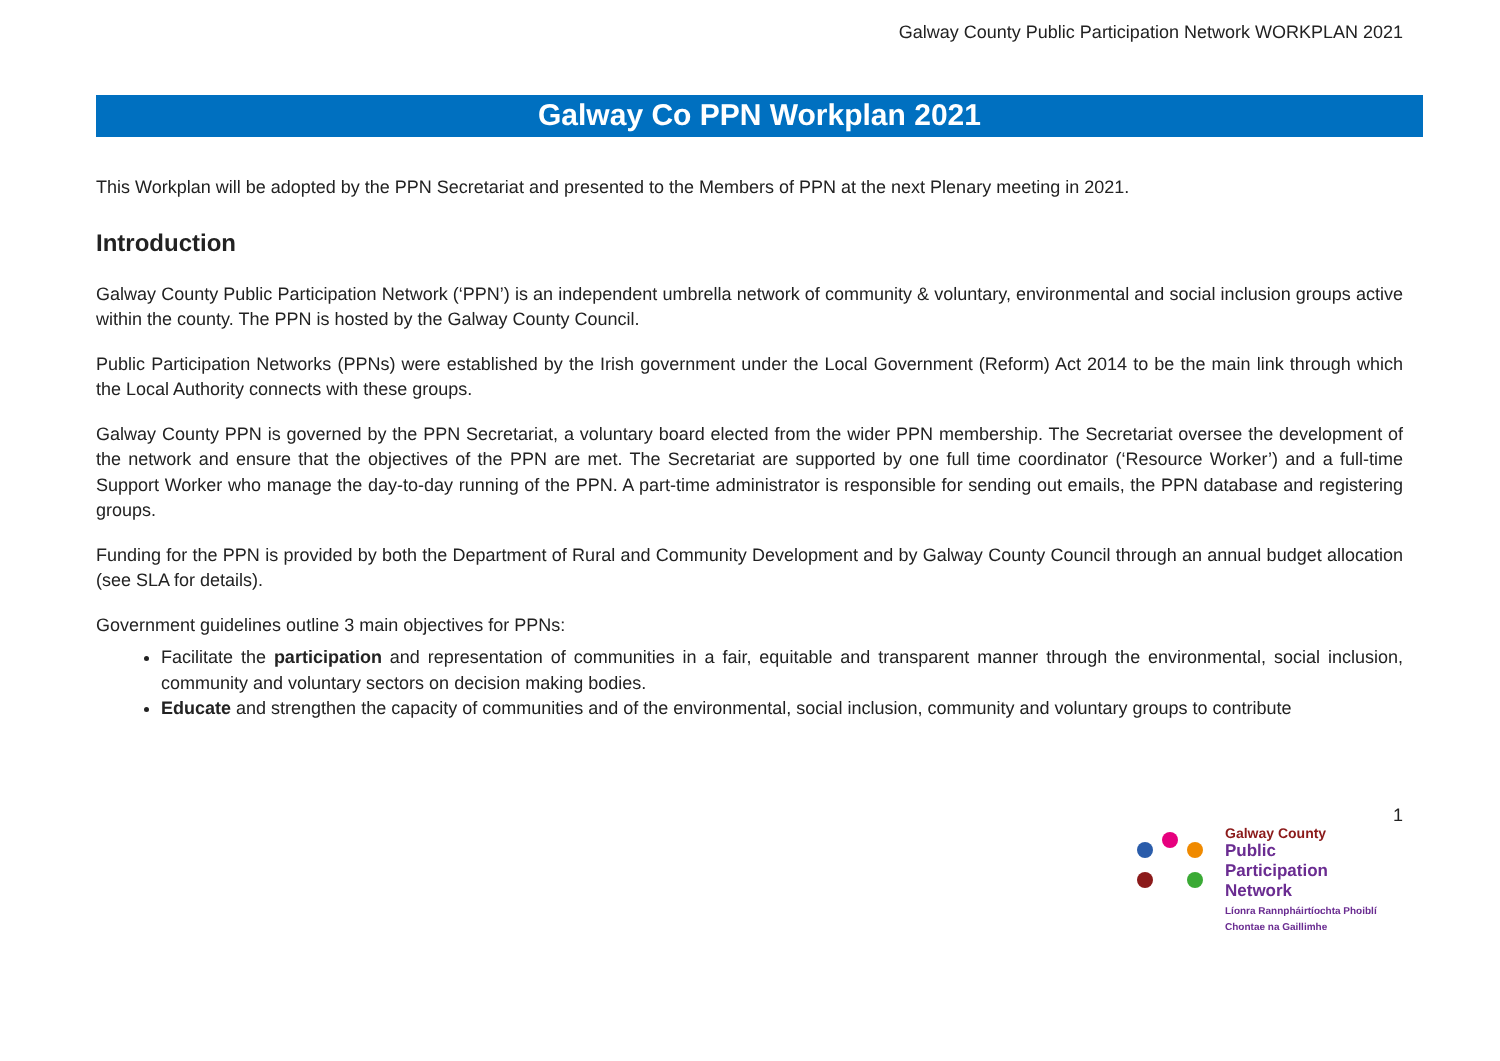Galway County Public Participation Network WORKPLAN 2021
Galway Co PPN Workplan 2021
This Workplan will be adopted by the PPN Secretariat and presented to the Members of PPN at the next Plenary meeting in 2021.
Introduction
Galway County Public Participation Network (‘PPN’) is an independent umbrella network of community & voluntary, environmental and social inclusion groups active within the county. The PPN is hosted by the Galway County Council.
Public Participation Networks (PPNs) were established by the Irish government under the Local Government (Reform) Act 2014 to be the main link through which the Local Authority connects with these groups.
Galway County PPN is governed by the PPN Secretariat, a voluntary board elected from the wider PPN membership. The Secretariat oversee the development of the network and ensure that the objectives of the PPN are met. The Secretariat are supported by one full time coordinator (‘Resource Worker’) and a full-time Support Worker who manage the day-to-day running of the PPN. A part-time administrator is responsible for sending out emails, the PPN database and registering groups.
Funding for the PPN is provided by both the Department of Rural and Community Development and by Galway County Council through an annual budget allocation (see SLA for details).
Government guidelines outline 3 main objectives for PPNs:
Facilitate the participation and representation of communities in a fair, equitable and transparent manner through the environmental, social inclusion, community and voluntary sectors on decision making bodies.
Educate and strengthen the capacity of communities and of the environmental, social inclusion, community and voluntary groups to contribute
1
Galway County
Public
Participation
Network
Líonra Rannpháirtíochta Phoiblí
Chontae na Gaillimhe